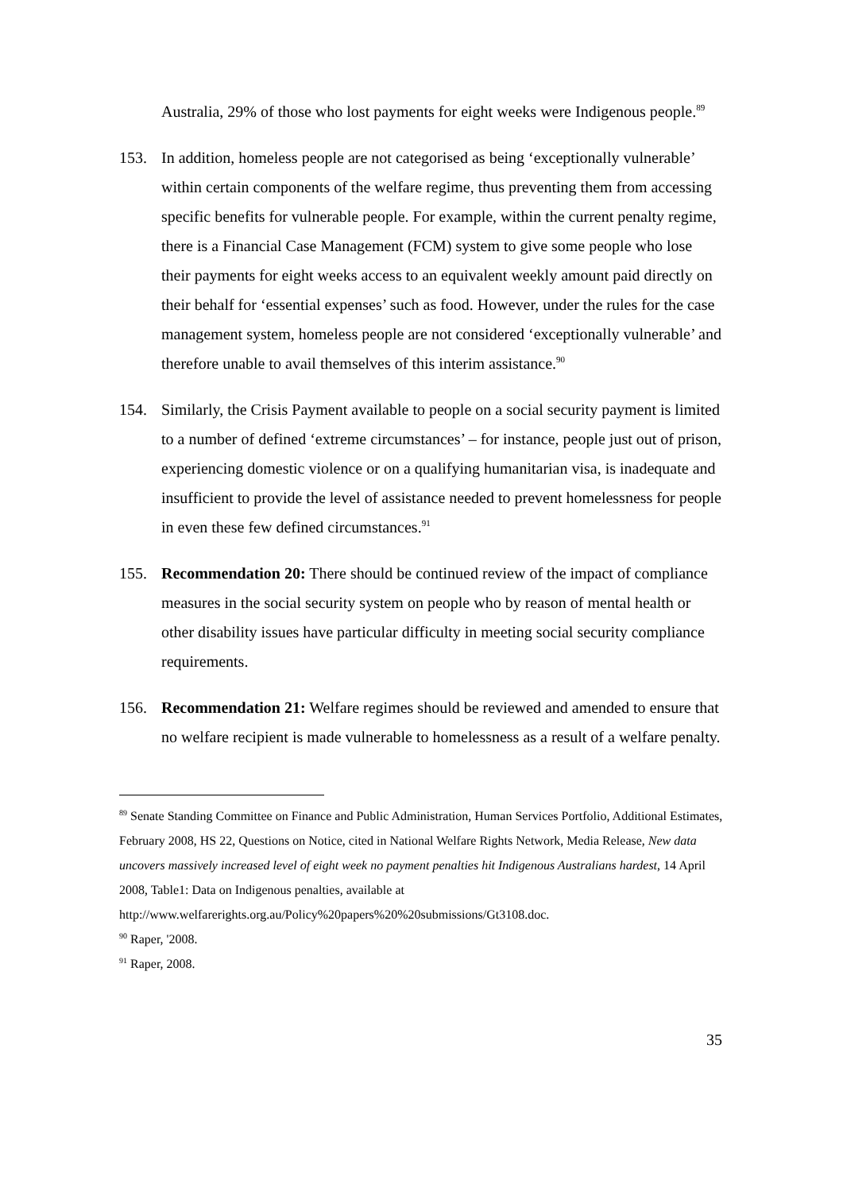Australia, 29% of those who lost payments for eight weeks were Indigenous people.<sup>89</sup>
153. In addition, homeless people are not categorised as being ‘exceptionally vulnerable’ within certain components of the welfare regime, thus preventing them from accessing specific benefits for vulnerable people. For example, within the current penalty regime, there is a Financial Case Management (FCM) system to give some people who lose their payments for eight weeks access to an equivalent weekly amount paid directly on their behalf for ‘essential expenses’ such as food. However, under the rules for the case management system, homeless people are not considered ‘exceptionally vulnerable’ and therefore unable to avail themselves of this interim assistance.<sup>90</sup>
154. Similarly, the Crisis Payment available to people on a social security payment is limited to a number of defined ‘extreme circumstances’ – for instance, people just out of prison, experiencing domestic violence or on a qualifying humanitarian visa, is inadequate and insufficient to provide the level of assistance needed to prevent homelessness for people in even these few defined circumstances.<sup>91</sup>
155. Recommendation 20: There should be continued review of the impact of compliance measures in the social security system on people who by reason of mental health or other disability issues have particular difficulty in meeting social security compliance requirements.
156. Recommendation 21: Welfare regimes should be reviewed and amended to ensure that no welfare recipient is made vulnerable to homelessness as a result of a welfare penalty.
<sup>89</sup> Senate Standing Committee on Finance and Public Administration, Human Services Portfolio, Additional Estimates, February 2008, HS 22, Questions on Notice, cited in National Welfare Rights Network, Media Release, New data uncovers massively increased level of eight week no payment penalties hit Indigenous Australians hardest, 14 April 2008, Table1: Data on Indigenous penalties, available at http://www.welfarerights.org.au/Policy%20papers%20%20submissions/Gt3108.doc.
<sup>90</sup> Raper, '2008.
<sup>91</sup> Raper, 2008.
35